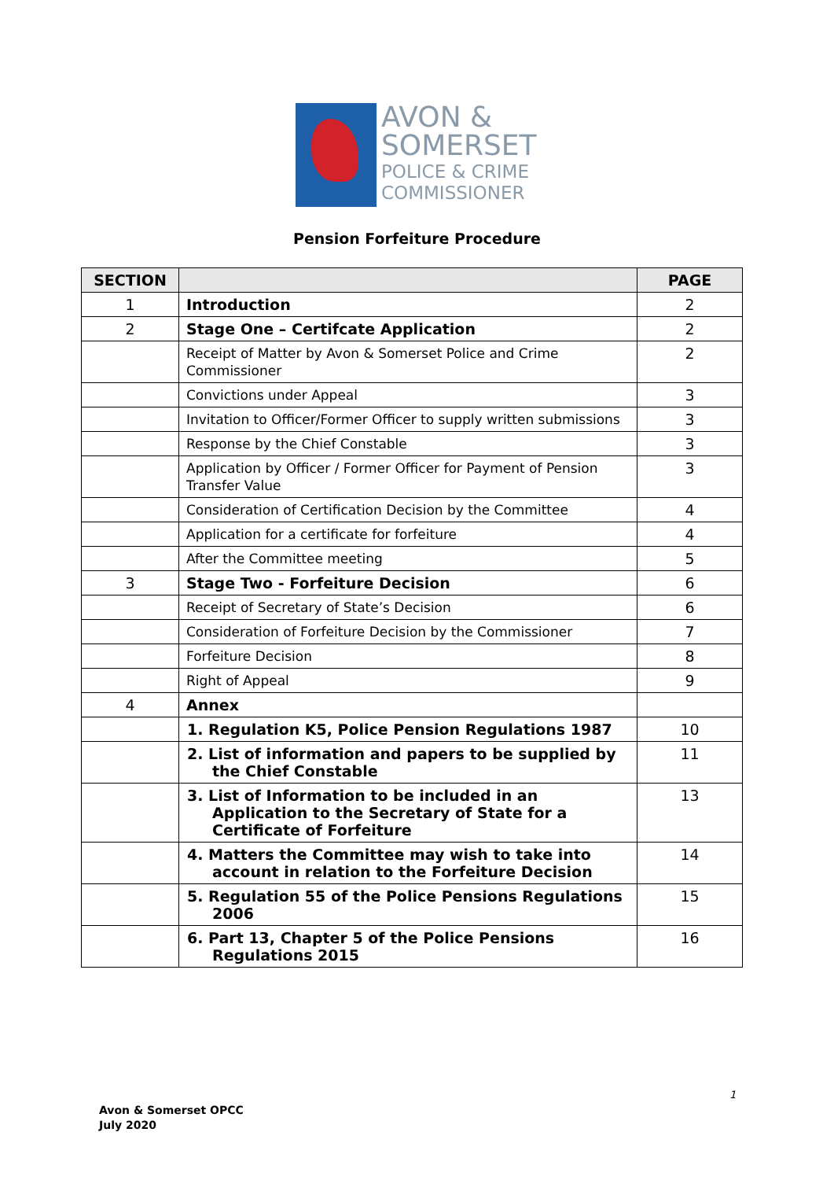AVON &
SOMERSET
POLICE & CRIME
COMMISSIONER
Pension Forfeiture Procedure
| SECTION | | PAGE |
| --- | --- | --- |
| 1 | Introduction | 2 |
| 2 | Stage One – Certifcate Application | 2 |
| | Receipt of Matter by Avon & Somerset Police and Crime Commissioner | 2 |
| | Convictions under Appeal | 3 |
| | Invitation to Officer/Former Officer to supply written submissions | 3 |
| | Response by the Chief Constable | 3 |
| | Application by Officer / Former Officer for Payment of Pension Transfer Value | 3 |
| | Consideration of Certification Decision by the Committee | 4 |
| | Application for a certificate for forfeiture | 4 |
| | After the Committee meeting | 5 |
| 3 | Stage Two - Forfeiture Decision | 6 |
| | Receipt of Secretary of State’s Decision | 6 |
| | Consideration of Forfeiture Decision by the Commissioner | 7 |
| | Forfeiture Decision | 8 |
| | Right of Appeal | 9 |
| 4 | Annex | |
| | 1. Regulation K5, Police Pension Regulations 1987 | 10 |
| | 2. List of information and papers to be supplied by the Chief Constable | 11 |
| | 3. List of Information to be included in an Application to the Secretary of State for a Certificate of Forfeiture | 13 |
| | 4. Matters the Committee may wish to take into account in relation to the Forfeiture Decision | 14 |
| | 5. Regulation 55 of the Police Pensions Regulations 2006 | 15 |
| | 6. Part 13, Chapter 5 of the Police Pensions Regulations 2015 | 16 |
1
Avon & Somerset OPCC
July 2020